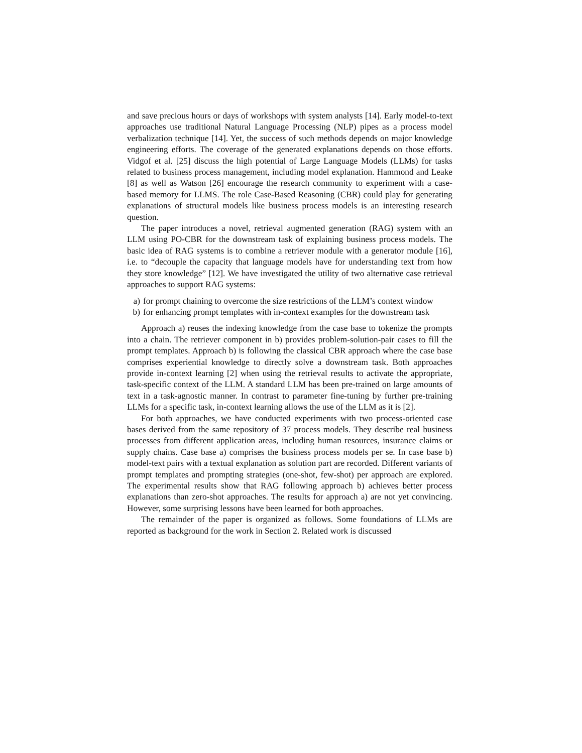and save precious hours or days of workshops with system analysts [14]. Early model-to-text approaches use traditional Natural Language Processing (NLP) pipes as a process model verbalization technique [14]. Yet, the success of such methods depends on major knowledge engineering efforts. The coverage of the generated explanations depends on those efforts. Vidgof et al. [25] discuss the high potential of Large Language Models (LLMs) for tasks related to business process management, including model explanation. Hammond and Leake [8] as well as Watson [26] encourage the research community to experiment with a case-based memory for LLMS. The role Case-Based Reasoning (CBR) could play for generating explanations of structural models like business process models is an interesting research question.
The paper introduces a novel, retrieval augmented generation (RAG) system with an LLM using PO-CBR for the downstream task of explaining business process models. The basic idea of RAG systems is to combine a retriever module with a generator module [16], i.e. to “decouple the capacity that language models have for understanding text from how they store knowledge” [12]. We have investigated the utility of two alternative case retrieval approaches to support RAG systems:
a) for prompt chaining to overcome the size restrictions of the LLM’s context window
b) for enhancing prompt templates with in-context examples for the downstream task
Approach a) reuses the indexing knowledge from the case base to tokenize the prompts into a chain. The retriever component in b) provides problem-solution-pair cases to fill the prompt templates. Approach b) is following the classical CBR approach where the case base comprises experiential knowledge to directly solve a downstream task. Both approaches provide in-context learning [2] when using the retrieval results to activate the appropriate, task-specific context of the LLM. A standard LLM has been pre-trained on large amounts of text in a task-agnostic manner. In contrast to parameter fine-tuning by further pre-training LLMs for a specific task, in-context learning allows the use of the LLM as it is [2].
For both approaches, we have conducted experiments with two process-oriented case bases derived from the same repository of 37 process models. They describe real business processes from different application areas, including human resources, insurance claims or supply chains. Case base a) comprises the business process models per se. In case base b) model-text pairs with a textual explanation as solution part are recorded. Different variants of prompt templates and prompting strategies (one-shot, few-shot) per approach are explored. The experimental results show that RAG following approach b) achieves better process explanations than zero-shot approaches. The results for approach a) are not yet convincing. However, some surprising lessons have been learned for both approaches.
The remainder of the paper is organized as follows. Some foundations of LLMs are reported as background for the work in Section 2. Related work is discussed